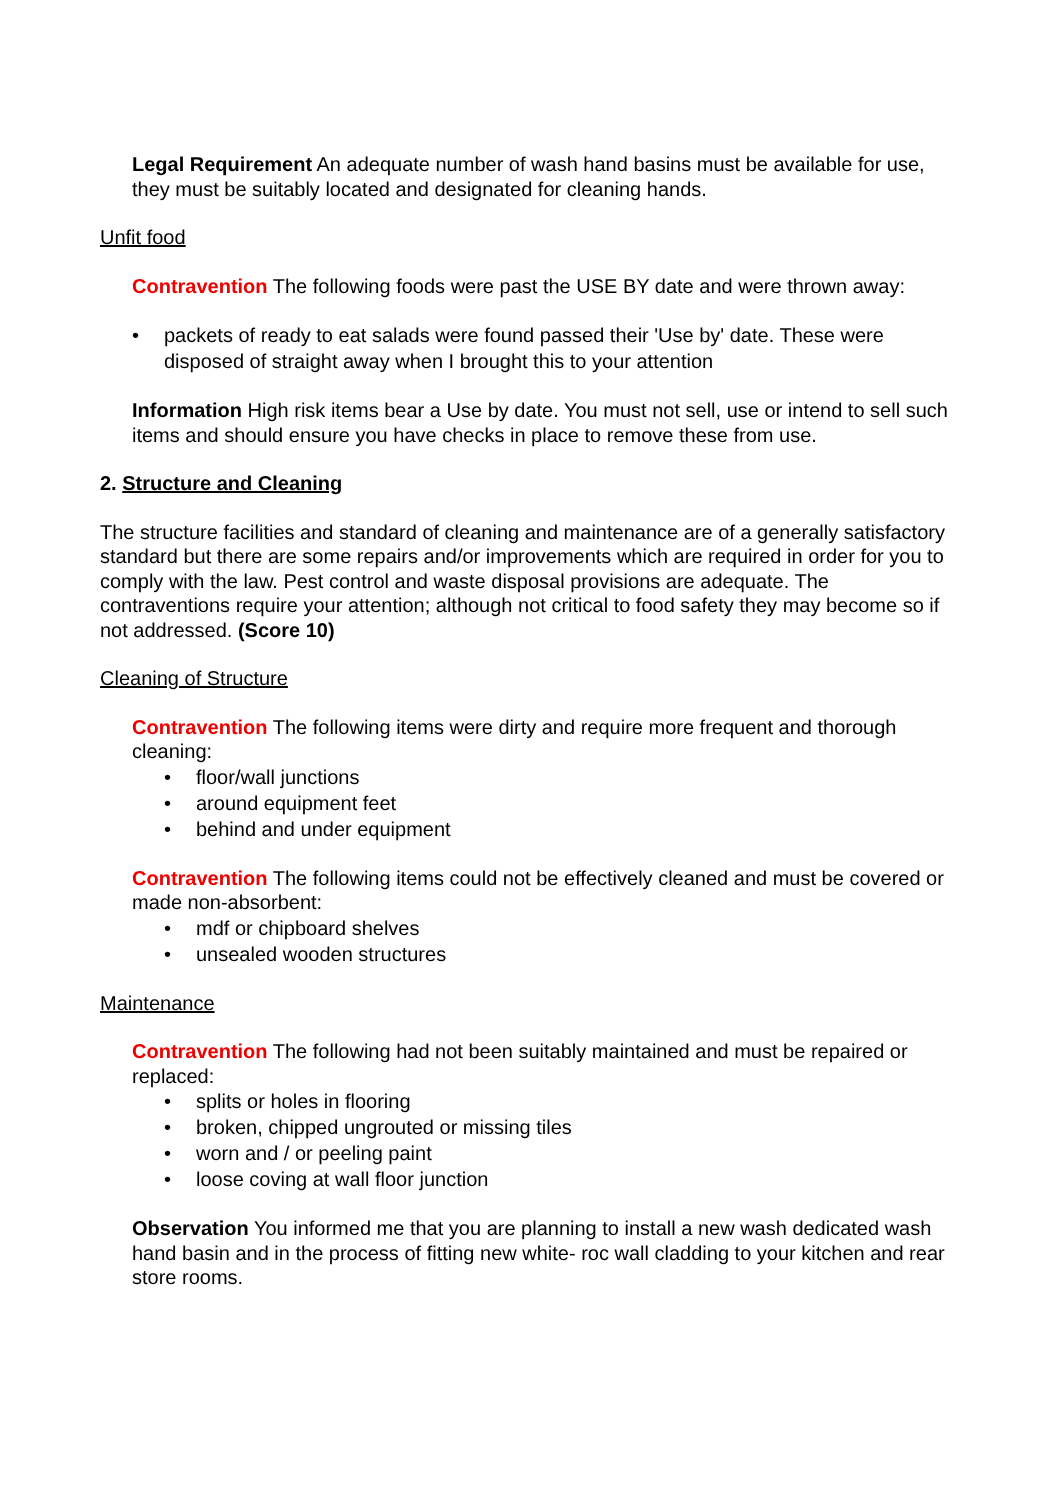Legal Requirement An adequate number of wash hand basins must be available for use, they must be suitably located and designated for cleaning hands.
Unfit food
Contravention The following foods were past the USE BY date and were thrown away:
• packets of ready to eat salads were found passed their 'Use by' date. These were disposed of straight away when I brought this to your attention
Information High risk items bear a Use by date. You must not sell, use or intend to sell such items and should ensure you have checks in place to remove these from use.
2. Structure and Cleaning
The structure facilities and standard of cleaning and maintenance are of a generally satisfactory standard but there are some repairs and/or improvements which are required in order for you to comply with the law. Pest control and waste disposal provisions are adequate. The contraventions require your attention; although not critical to food safety they may become so if not addressed. (Score 10)
Cleaning of Structure
Contravention The following items were dirty and require more frequent and thorough cleaning:
• floor/wall junctions
• around equipment feet
• behind and under equipment
Contravention The following items could not be effectively cleaned and must be covered or made non-absorbent:
• mdf or chipboard shelves
• unsealed wooden structures
Maintenance
Contravention The following had not been suitably maintained and must be repaired or replaced:
• splits or holes in flooring
• broken, chipped ungrouted or missing tiles
• worn and / or peeling paint
• loose coving at wall floor junction
Observation You informed me that you are planning to install a new wash dedicated wash hand basin and in the process of fitting new white- roc wall cladding to your kitchen and rear store rooms.